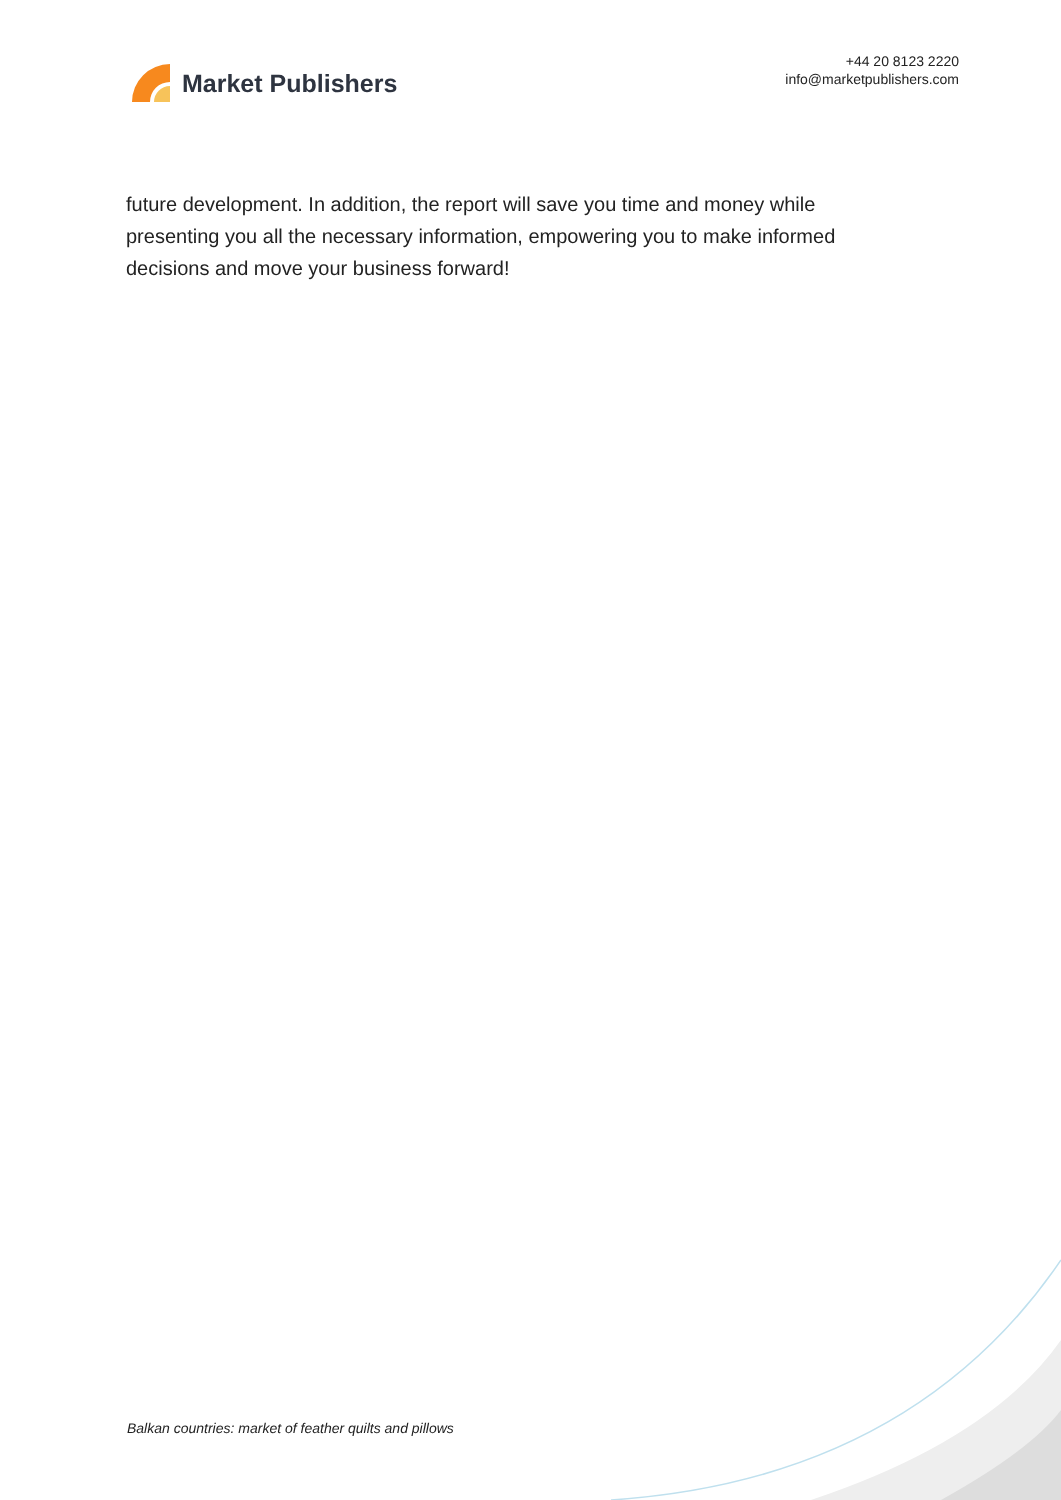Market Publishers
+44 20 8123 2220
info@marketpublishers.com
future development. In addition, the report will save you time and money while presenting you all the necessary information, empowering you to make informed decisions and move your business forward!
Balkan countries: market of feather quilts and pillows